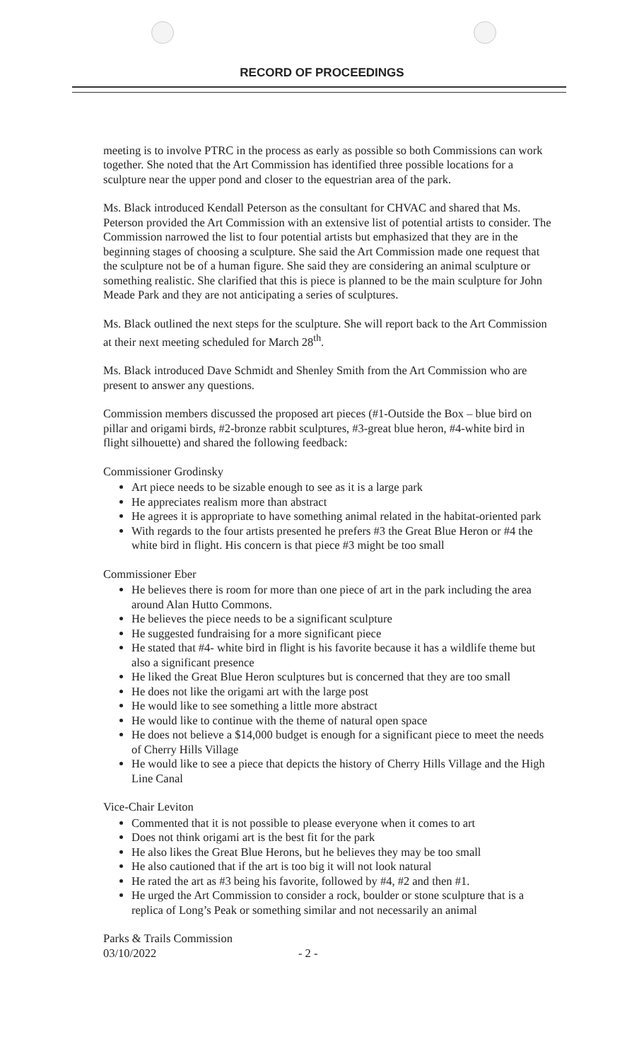RECORD OF PROCEEDINGS
meeting is to involve PTRC in the process as early as possible so both Commissions can work together. She noted that the Art Commission has identified three possible locations for a sculpture near the upper pond and closer to the equestrian area of the park.
Ms. Black introduced Kendall Peterson as the consultant for CHVAC and shared that Ms. Peterson provided the Art Commission with an extensive list of potential artists to consider. The Commission narrowed the list to four potential artists but emphasized that they are in the beginning stages of choosing a sculpture. She said the Art Commission made one request that the sculpture not be of a human figure. She said they are considering an animal sculpture or something realistic. She clarified that this is piece is planned to be the main sculpture for John Meade Park and they are not anticipating a series of sculptures.
Ms. Black outlined the next steps for the sculpture. She will report back to the Art Commission at their next meeting scheduled for March 28<sup>th</sup>.
Ms. Black introduced Dave Schmidt and Shenley Smith from the Art Commission who are present to answer any questions.
Commission members discussed the proposed art pieces (#1-Outside the Box – blue bird on pillar and origami birds, #2-bronze rabbit sculptures, #3-great blue heron, #4-white bird in flight silhouette) and shared the following feedback:
Commissioner Grodinsky
Art piece needs to be sizable enough to see as it is a large park
He appreciates realism more than abstract
He agrees it is appropriate to have something animal related in the habitat-oriented park
With regards to the four artists presented he prefers #3 the Great Blue Heron or #4 the white bird in flight. His concern is that piece #3 might be too small
Commissioner Eber
He believes there is room for more than one piece of art in the park including the area around Alan Hutto Commons.
He believes the piece needs to be a significant sculpture
He suggested fundraising for a more significant piece
He stated that #4- white bird in flight is his favorite because it has a wildlife theme but also a significant presence
He liked the Great Blue Heron sculptures but is concerned that they are too small
He does not like the origami art with the large post
He would like to see something a little more abstract
He would like to continue with the theme of natural open space
He does not believe a $14,000 budget is enough for a significant piece to meet the needs of Cherry Hills Village
He would like to see a piece that depicts the history of Cherry Hills Village and the High Line Canal
Vice-Chair Leviton
Commented that it is not possible to please everyone when it comes to art
Does not think origami art is the best fit for the park
He also likes the Great Blue Herons, but he believes they may be too small
He also cautioned that if the art is too big it will not look natural
He rated the art as #3 being his favorite, followed by #4, #2 and then #1.
He urged the Art Commission to consider a rock, boulder or stone sculpture that is a replica of Long’s Peak or something similar and not necessarily an animal
Parks & Trails Commission
03/10/2022 - 2 -